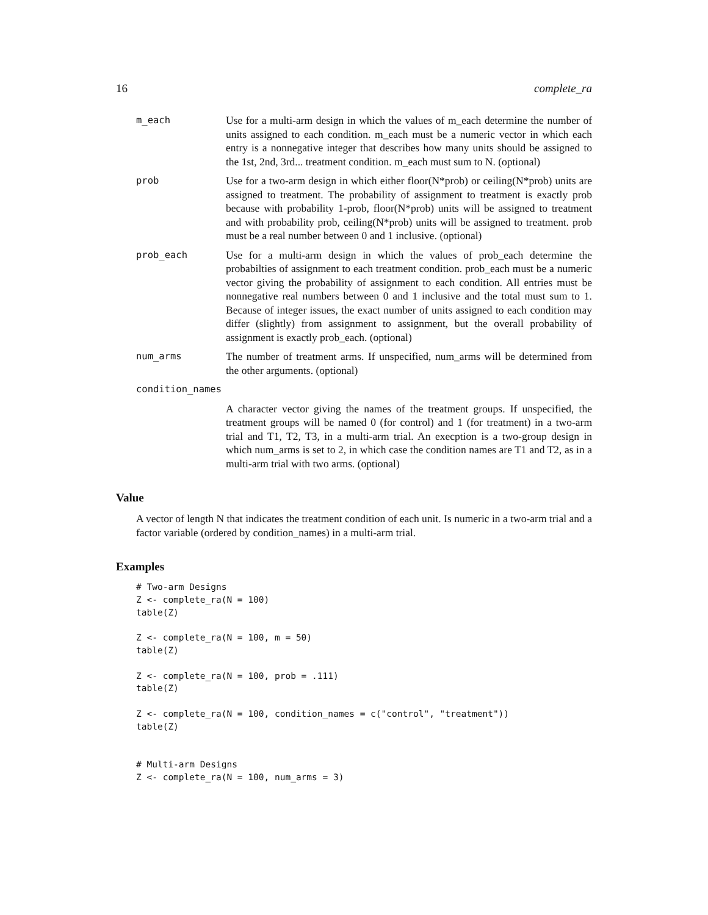16 complete_ra
m_each Use for a multi-arm design in which the values of m_each determine the number of units assigned to each condition. m_each must be a numeric vector in which each entry is a nonnegative integer that describes how many units should be assigned to the 1st, 2nd, 3rd... treatment condition. m_each must sum to N. (optional)
prob Use for a two-arm design in which either floor(N*prob) or ceiling(N*prob) units are assigned to treatment. The probability of assignment to treatment is exactly prob because with probability 1-prob, floor(N*prob) units will be assigned to treatment and with probability prob, ceiling(N*prob) units will be assigned to treatment. prob must be a real number between 0 and 1 inclusive. (optional)
prob_each Use for a multi-arm design in which the values of prob_each determine the probabilties of assignment to each treatment condition. prob_each must be a numeric vector giving the probability of assignment to each condition. All entries must be nonnegative real numbers between 0 and 1 inclusive and the total must sum to 1. Because of integer issues, the exact number of units assigned to each condition may differ (slightly) from assignment to assignment, but the overall probability of assignment is exactly prob_each. (optional)
num_arms The number of treatment arms. If unspecified, num_arms will be determined from the other arguments. (optional)
condition_names
A character vector giving the names of the treatment groups. If unspecified, the treatment groups will be named 0 (for control) and 1 (for treatment) in a two-arm trial and T1, T2, T3, in a multi-arm trial. An execption is a two-group design in which num_arms is set to 2, in which case the condition names are T1 and T2, as in a multi-arm trial with two arms. (optional)
Value
A vector of length N that indicates the treatment condition of each unit. Is numeric in a two-arm trial and a factor variable (ordered by condition_names) in a multi-arm trial.
Examples
# Two-arm Designs
Z <- complete_ra(N = 100)
table(Z)

Z <- complete_ra(N = 100, m = 50)
table(Z)

Z <- complete_ra(N = 100, prob = .111)
table(Z)

Z <- complete_ra(N = 100, condition_names = c("control", "treatment"))
table(Z)


# Multi-arm Designs
Z <- complete_ra(N = 100, num_arms = 3)